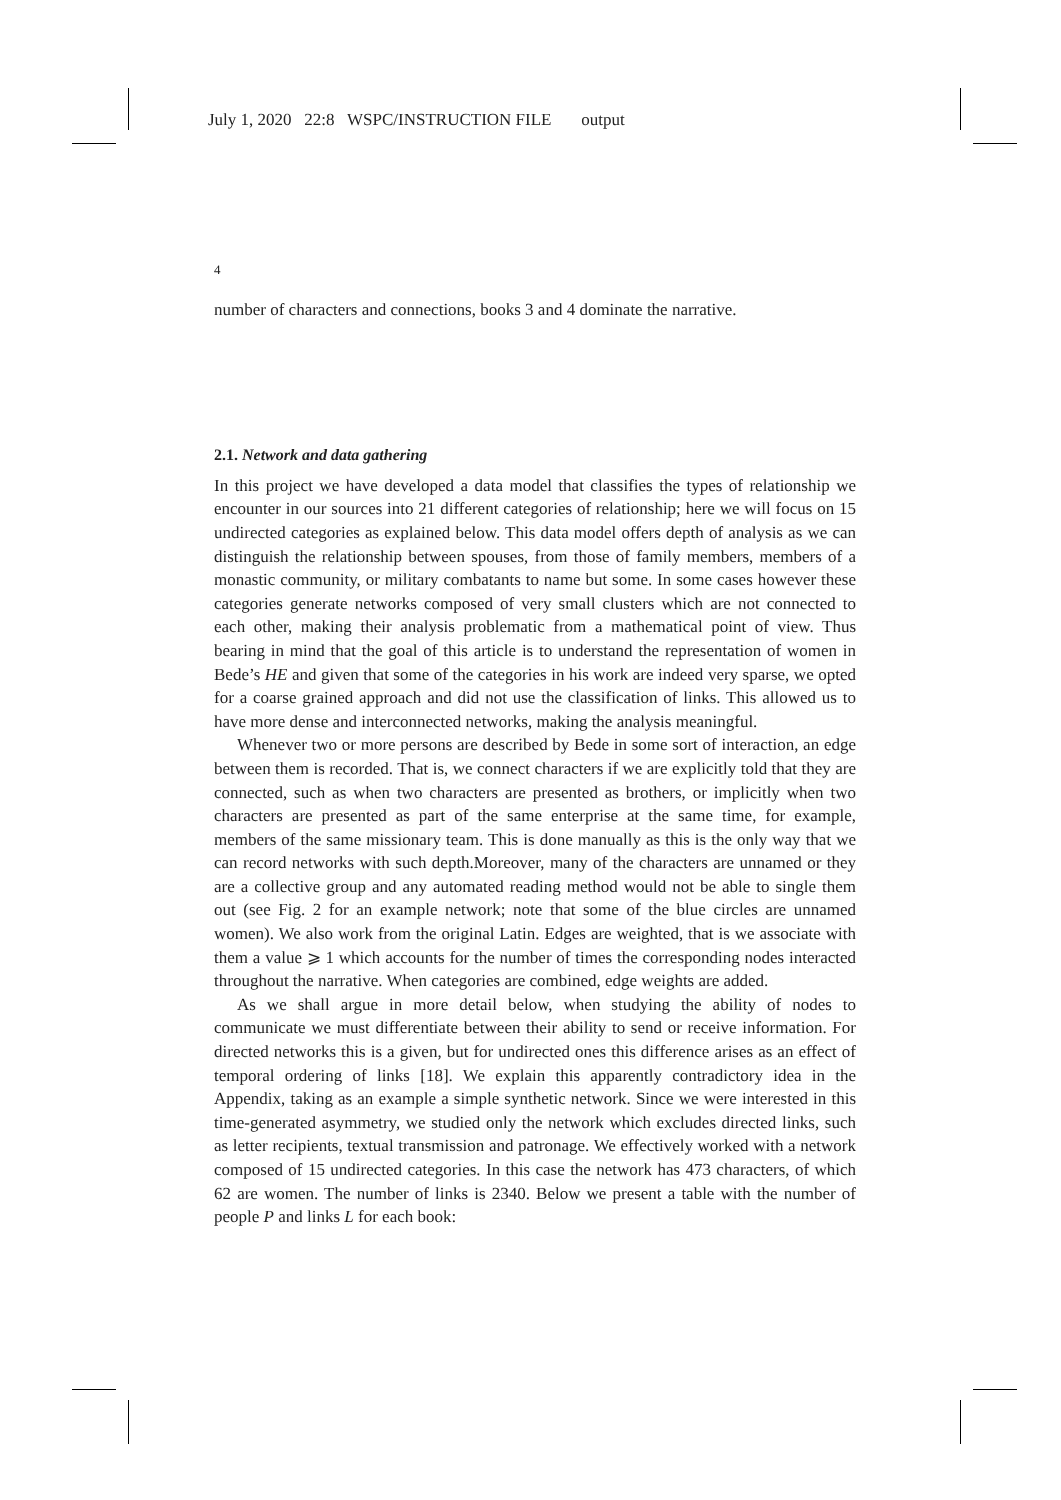July 1, 2020 22:8 WSPC/INSTRUCTION FILE output
4
number of characters and connections, books 3 and 4 dominate the narrative.
2.1. Network and data gathering
In this project we have developed a data model that classifies the types of relationship we encounter in our sources into 21 different categories of relationship; here we will focus on 15 undirected categories as explained below. This data model offers depth of analysis as we can distinguish the relationship between spouses, from those of family members, members of a monastic community, or military combatants to name but some. In some cases however these categories generate networks composed of very small clusters which are not connected to each other, making their analysis problematic from a mathematical point of view. Thus bearing in mind that the goal of this article is to understand the representation of women in Bede’s HE and given that some of the categories in his work are indeed very sparse, we opted for a coarse grained approach and did not use the classification of links. This allowed us to have more dense and interconnected networks, making the analysis meaningful.
Whenever two or more persons are described by Bede in some sort of interaction, an edge between them is recorded. That is, we connect characters if we are explicitly told that they are connected, such as when two characters are presented as brothers, or implicitly when two characters are presented as part of the same enterprise at the same time, for example, members of the same missionary team. This is done manually as this is the only way that we can record networks with such depth.Moreover, many of the characters are unnamed or they are a collective group and any automated reading method would not be able to single them out (see Fig. 2 for an example network; note that some of the blue circles are unnamed women). We also work from the original Latin. Edges are weighted, that is we associate with them a value ⩾ 1 which accounts for the number of times the corresponding nodes interacted throughout the narrative. When categories are combined, edge weights are added.
As we shall argue in more detail below, when studying the ability of nodes to communicate we must differentiate between their ability to send or receive information. For directed networks this is a given, but for undirected ones this difference arises as an effect of temporal ordering of links [18]. We explain this apparently contradictory idea in the Appendix, taking as an example a simple synthetic network. Since we were interested in this time-generated asymmetry, we studied only the network which excludes directed links, such as letter recipients, textual transmission and patronage. We effectively worked with a network composed of 15 undirected categories. In this case the network has 473 characters, of which 62 are women. The number of links is 2340. Below we present a table with the number of people P and links L for each book: